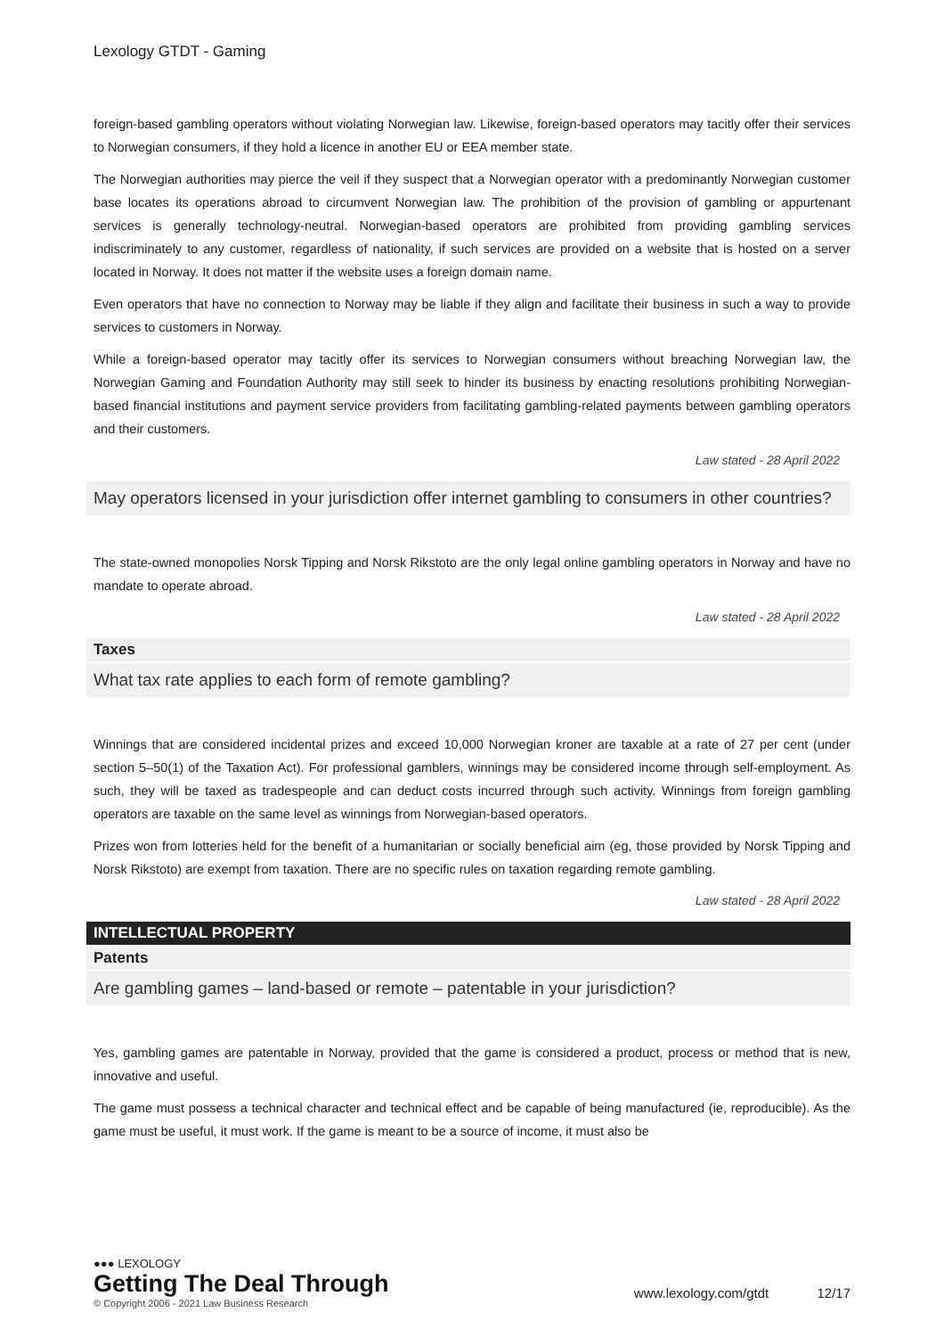Lexology GTDT - Gaming
foreign-based gambling operators without violating Norwegian law. Likewise, foreign-based operators may tacitly offer their services to Norwegian consumers, if they hold a licence in another EU or EEA member state.
The Norwegian authorities may pierce the veil if they suspect that a Norwegian operator with a predominantly Norwegian customer base locates its operations abroad to circumvent Norwegian law. The prohibition of the provision of gambling or appurtenant services is generally technology-neutral. Norwegian-based operators are prohibited from providing gambling services indiscriminately to any customer, regardless of nationality, if such services are provided on a website that is hosted on a server located in Norway. It does not matter if the website uses a foreign domain name.
Even operators that have no connection to Norway may be liable if they align and facilitate their business in such a way to provide services to customers in Norway.
While a foreign-based operator may tacitly offer its services to Norwegian consumers without breaching Norwegian law, the Norwegian Gaming and Foundation Authority may still seek to hinder its business by enacting resolutions prohibiting Norwegian-based financial institutions and payment service providers from facilitating gambling-related payments between gambling operators and their customers.
Law stated - 28 April 2022
May operators licensed in your jurisdiction offer internet gambling to consumers in other countries?
The state-owned monopolies Norsk Tipping and Norsk Rikstoto are the only legal online gambling operators in Norway and have no mandate to operate abroad.
Law stated - 28 April 2022
Taxes
What tax rate applies to each form of remote gambling?
Winnings that are considered incidental prizes and exceed 10,000 Norwegian kroner are taxable at a rate of 27 per cent (under section 5–50(1) of the Taxation Act). For professional gamblers, winnings may be considered income through self-employment. As such, they will be taxed as tradespeople and can deduct costs incurred through such activity. Winnings from foreign gambling operators are taxable on the same level as winnings from Norwegian-based operators.
Prizes won from lotteries held for the benefit of a humanitarian or socially beneficial aim (eg, those provided by Norsk Tipping and Norsk Rikstoto) are exempt from taxation. There are no specific rules on taxation regarding remote gambling.
Law stated - 28 April 2022
INTELLECTUAL PROPERTY
Patents
Are gambling games – land-based or remote – patentable in your jurisdiction?
Yes, gambling games are patentable in Norway, provided that the game is considered a product, process or method that is new, innovative and useful.
The game must possess a technical character and technical effect and be capable of being manufactured (ie, reproducible). As the game must be useful, it must work. If the game is meant to be a source of income, it must also be
●●● LEXOLOGY
Getting The Deal Through
© Copyright 2006 - 2021 Law Business Research
www.lexology.com/gtdt 12/17